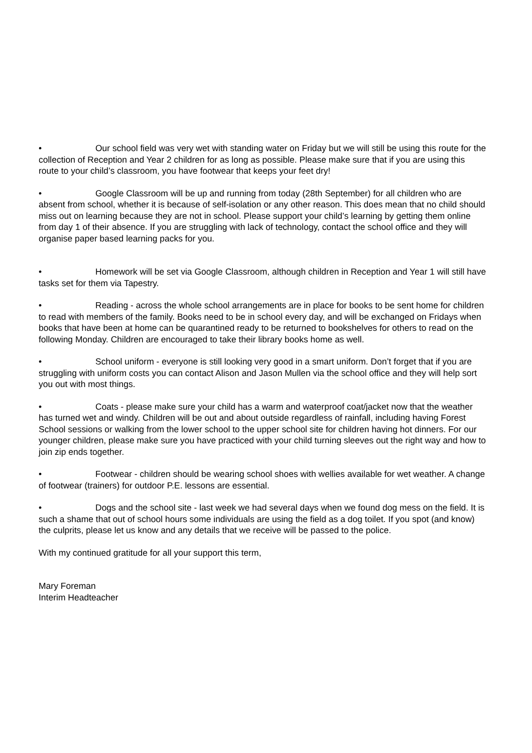• Our school field was very wet with standing water on Friday but we will still be using this route for the collection of Reception and Year 2 children for as long as possible. Please make sure that if you are using this route to your child’s classroom, you have footwear that keeps your feet dry!
• Google Classroom will be up and running from today (28th September) for all children who are absent from school, whether it is because of self-isolation or any other reason. This does mean that no child should miss out on learning because they are not in school. Please support your child’s learning by getting them online from day 1 of their absence. If you are struggling with lack of technology, contact the school office and they will organise paper based learning packs for you.
• Homework will be set via Google Classroom, although children in Reception and Year 1 will still have tasks set for them via Tapestry.
• Reading - across the whole school arrangements are in place for books to be sent home for children to read with members of the family. Books need to be in school every day, and will be exchanged on Fridays when books that have been at home can be quarantined ready to be returned to bookshelves for others to read on the following Monday. Children are encouraged to take their library books home as well.
• School uniform - everyone is still looking very good in a smart uniform. Don’t forget that if you are struggling with uniform costs you can contact Alison and Jason Mullen via the school office and they will help sort you out with most things.
• Coats - please make sure your child has a warm and waterproof coat/jacket now that the weather has turned wet and windy. Children will be out and about outside regardless of rainfall, including having Forest School sessions or walking from the lower school to the upper school site for children having hot dinners. For our younger children, please make sure you have practiced with your child turning sleeves out the right way and how to join zip ends together.
• Footwear - children should be wearing school shoes with wellies available for wet weather. A change of footwear (trainers) for outdoor P.E. lessons are essential.
• Dogs and the school site - last week we had several days when we found dog mess on the field. It is such a shame that out of school hours some individuals are using the field as a dog toilet. If you spot (and know) the culprits, please let us know and any details that we receive will be passed to the police.
With my continued gratitude for all your support this term,
Mary Foreman
Interim Headteacher